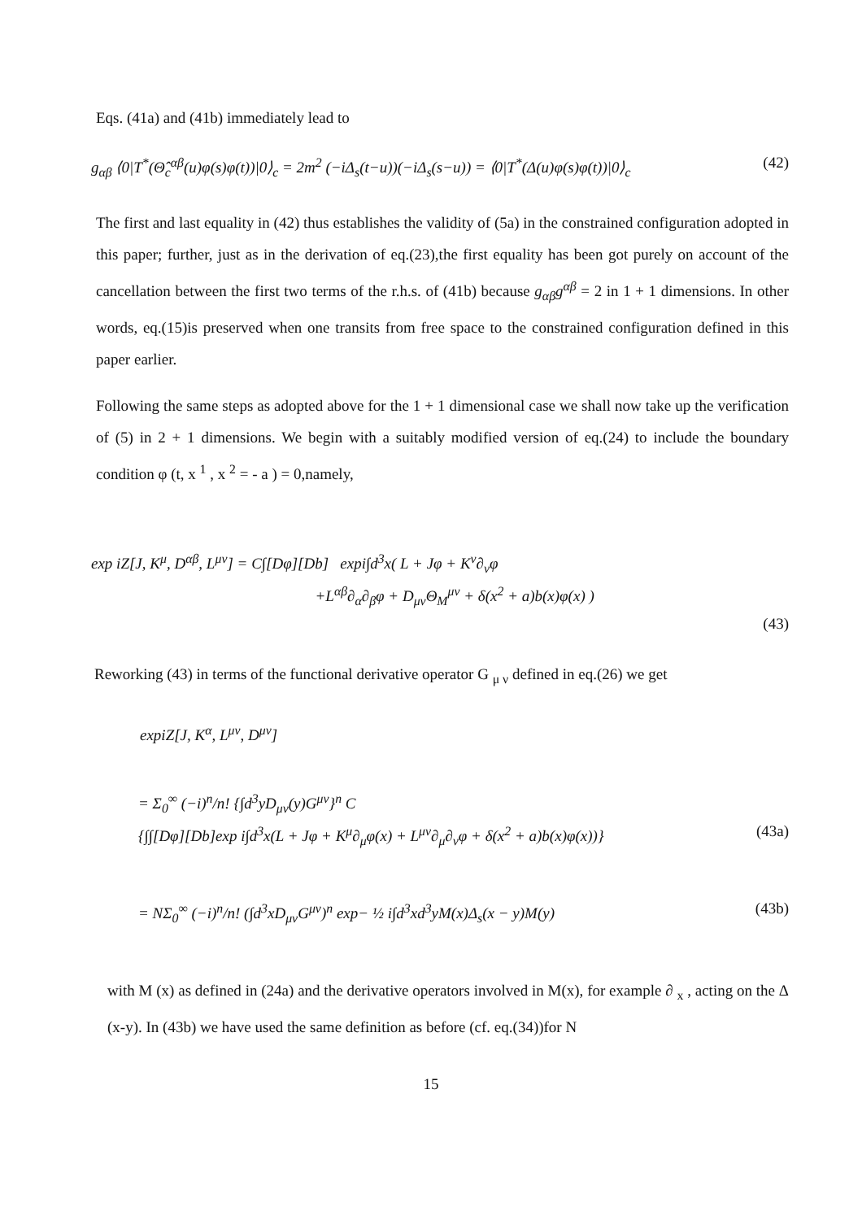Eqs. (41a) and (41b) immediately lead to
g<sub>αβ</sub> ⟨0|T<sup>*</sup>(Θ̂<sub>c</sub><sup>αβ</sup>(u)φ(s)φ(t))|0⟩<sub>c</sub> = 2m<sup>2</sup> (−iΔ<sub>s</sub>(t−u))(−iΔ<sub>s</sub>(s−u)) = ⟨0|T<sup>*</sup>(Δ(u)φ(s)φ(t))|0⟩<sub>c</sub> (42)
The first and last equality in (42) thus establishes the validity of (5a) in the constrained configuration adopted in this paper; further, just as in the derivation of eq.(23),the first equality has been got purely on account of the cancellation between the first two terms of the r.h.s. of (41b) because g<sub>αβ</sub>g<sup>αβ</sup> = 2 in 1 + 1 dimensions. In other words, eq.(15)is preserved when one transits from free space to the constrained configuration defined in this paper earlier.
Following the same steps as adopted above for the 1 + 1 dimensional case we shall now take up the verification of (5) in 2 + 1 dimensions. We begin with a suitably modified version of eq.(24) to include the boundary condition φ (t, x <sup>1</sup> , x <sup>2</sup> = - a ) = 0,namely,
exp iZ[J, K<sup>μ</sup>, D<sup>αβ</sup>, L<sup>μν</sup>] = C∫[Dφ][Db] expi∫d<sup>3</sup>x( L + Jφ + K<sup>ν</sup>∂<sub>ν</sub>φ
+L<sup>αβ</sup>∂<sub>α</sub>∂<sub>β</sub>φ + D<sub>μν</sub>Θ<sub>M</sub><sup>μν</sup> + δ(x<sup>2</sup> + a)b(x)φ(x) )
(43)
Reworking (43) in terms of the functional derivative operator G <sub>μ ν</sub> defined in eq.(26) we get
expiZ[J, K<sup>α</sup>, L<sup>μν</sup>, D<sup>μν</sup>]
= Σ<sub>0</sub><sup>∞</sup> (−i)<sup>n</sup>/n! {∫d<sup>3</sup>yD<sub>μν</sub>(y)G<sup>μν</sup>}<sup>n</sup> C
{∫∫[Dφ][Db]exp i∫d<sup>3</sup>x(L + Jφ + K<sup>μ</sup>∂<sub>μ</sub>φ(x) + L<sup>μν</sup>∂<sub>μ</sub>∂<sub>ν</sub>φ + δ(x<sup>2</sup> + a)b(x)φ(x))} (43a)
= NΣ<sub>0</sub><sup>∞</sup> (−i)<sup>n</sup>/n! (∫d<sup>3</sup>xD<sub>μν</sub>G<sup>μν</sup>)<sup>n</sup> exp− ½ i∫d<sup>3</sup>xd<sup>3</sup>yM(x)Δ<sub>s</sub>(x − y)M(y) (43b)
with M (x) as defined in (24a) and the derivative operators involved in M(x), for example ∂ <sub>x</sub> , acting on the Δ (x-y). In (43b) we have used the same definition as before (cf. eq.(34))for N
15